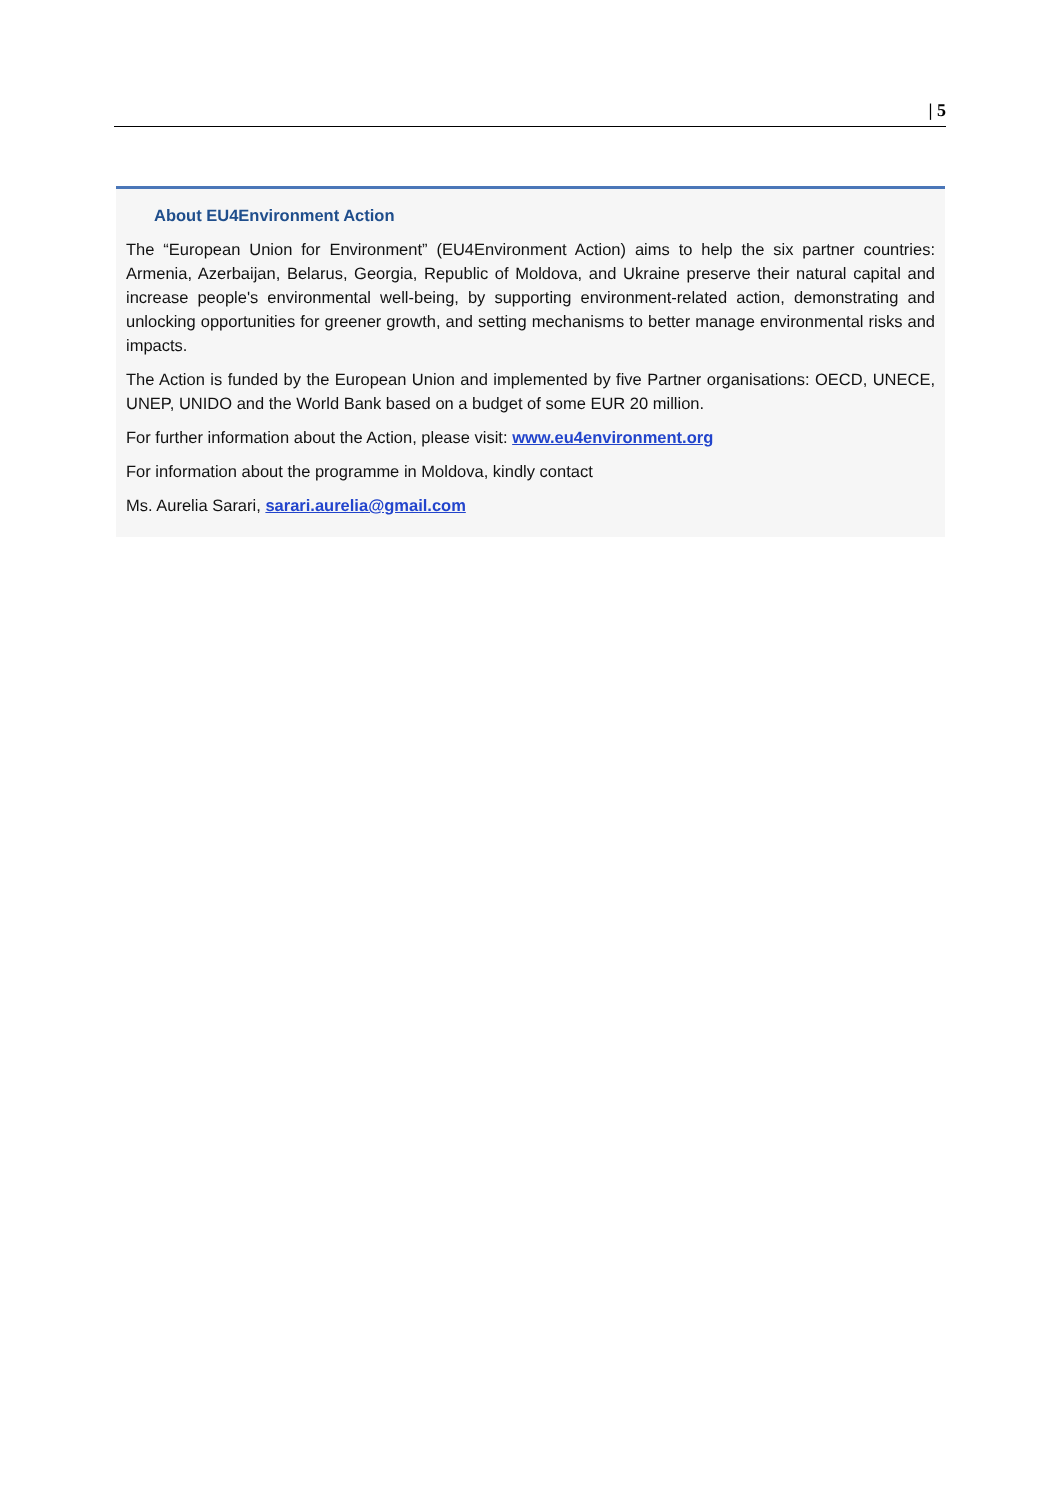| 5
About EU4Environment Action
The “European Union for Environment” (EU4Environment Action) aims to help the six partner countries: Armenia, Azerbaijan, Belarus, Georgia, Republic of Moldova, and Ukraine preserve their natural capital and increase people's environmental well-being, by supporting environment-related action, demonstrating and unlocking opportunities for greener growth, and setting mechanisms to better manage environmental risks and impacts.
The Action is funded by the European Union and implemented by five Partner organisations: OECD, UNECE, UNEP, UNIDO and the World Bank based on a budget of some EUR 20 million.
For further information about the Action, please visit: www.eu4environment.org
For information about the programme in Moldova, kindly contact
Ms. Aurelia Sarari, sarari.aurelia@gmail.com